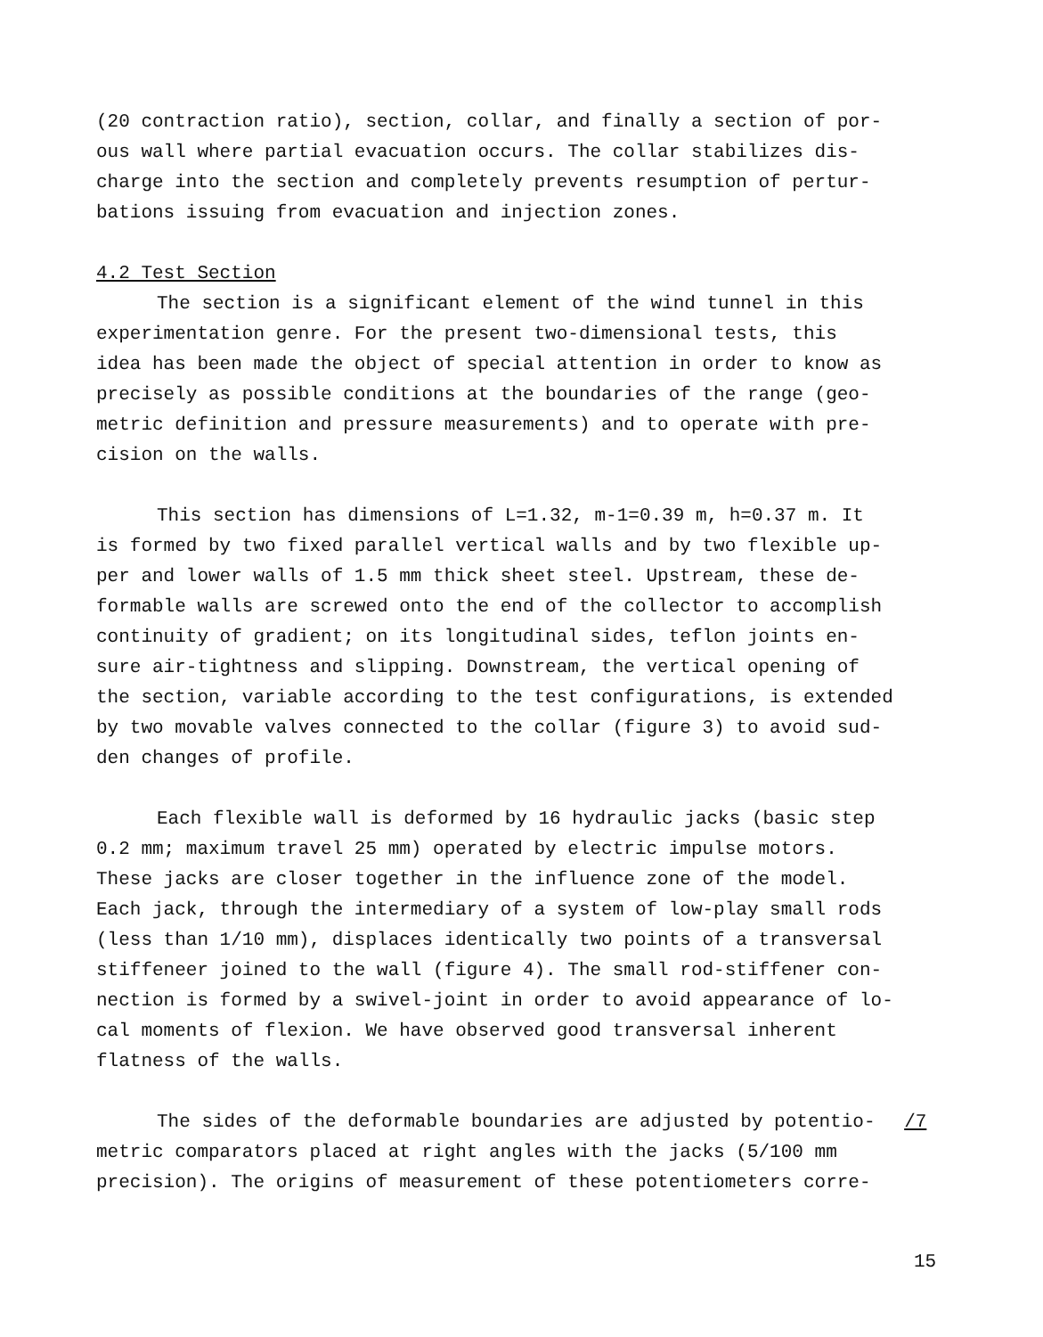(20 contraction ratio), section, collar, and finally a section of por- ous wall where partial evacuation occurs. The collar stabilizes dis- charge into the section and completely prevents resumption of pertur- bations issuing from evacuation and injection zones.
4.2 Test Section
The section is a significant element of the wind tunnel in this experimentation genre. For the present two-dimensional tests, this idea has been made the object of special attention in order to know as precisely as possible conditions at the boundaries of the range (geo- metric definition and pressure measurements) and to operate with pre- cision on the walls.
This section has dimensions of L=1.32, m-1=0.39 m, h=0.37 m. It is formed by two fixed parallel vertical walls and by two flexible up- per and lower walls of 1.5 mm thick sheet steel. Upstream, these de- formable walls are screwed onto the end of the collector to accomplish continuity of gradient; on its longitudinal sides, teflon joints en- sure air-tightness and slipping. Downstream, the vertical opening of the section, variable according to the test configurations, is extended by two movable valves connected to the collar (figure 3) to avoid sud- den changes of profile.
Each flexible wall is deformed by 16 hydraulic jacks (basic step 0.2 mm; maximum travel 25 mm) operated by electric impulse motors. These jacks are closer together in the influence zone of the model. Each jack, through the intermediary of a system of low-play small rods (less than 1/10 mm), displaces identically two points of a transversal stiffeneer joined to the wall (figure 4). The small rod-stiffener con- nection is formed by a swivel-joint in order to avoid appearance of lo- cal moments of flexion. We have observed good transversal inherent flatness of the walls.
The sides of the deformable boundaries are adjusted by potentio- /7 metric comparators placed at right angles with the jacks (5/100 mm precision). The origins of measurement of these potentiometers corre-
15